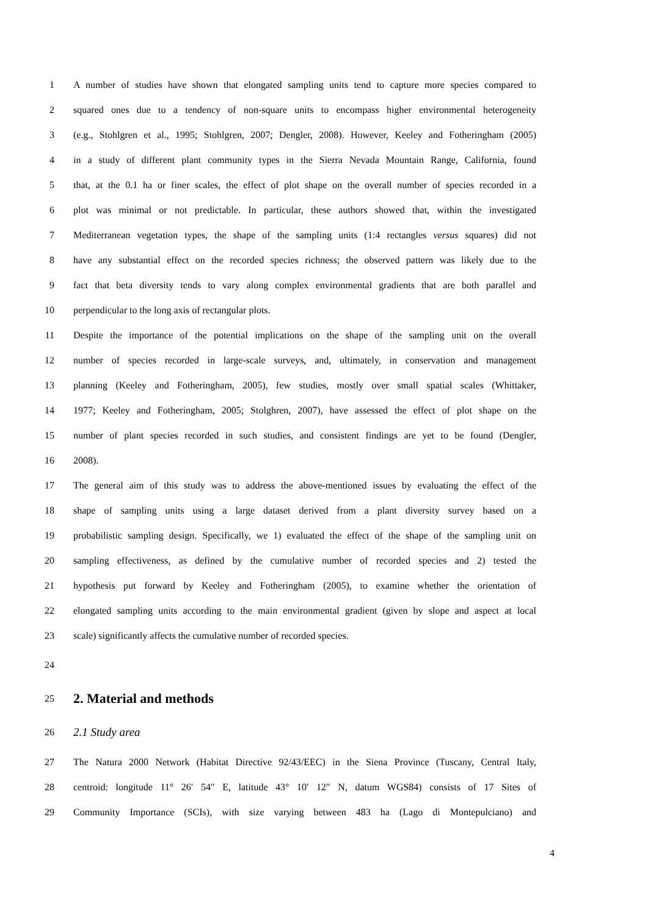1 A number of studies have shown that elongated sampling units tend to capture more species compared to
2 squared ones due to a tendency of non-square units to encompass higher environmental heterogeneity
3 (e.g., Stohlgren et al., 1995; Stohlgren, 2007; Dengler, 2008). However, Keeley and Fotheringham (2005)
4 in a study of different plant community types in the Sierra Nevada Mountain Range, California, found
5 that, at the 0.1 ha or finer scales, the effect of plot shape on the overall number of species recorded in a
6 plot was minimal or not predictable. In particular, these authors showed that, within the investigated
7 Mediterranean vegetation types, the shape of the sampling units (1:4 rectangles versus squares) did not
8 have any substantial effect on the recorded species richness; the observed pattern was likely due to the
9 fact that beta diversity tends to vary along complex environmental gradients that are both parallel and
10 perpendicular to the long axis of rectangular plots.
11 Despite the importance of the potential implications on the shape of the sampling unit on the overall
12 number of species recorded in large-scale surveys, and, ultimately, in conservation and management
13 planning (Keeley and Fotheringham, 2005), few studies, mostly over small spatial scales (Whittaker,
14 1977; Keeley and Fotheringham, 2005; Stolghren, 2007), have assessed the effect of plot shape on the
15 number of plant species recorded in such studies, and consistent findings are yet to be found (Dengler,
16 2008).
17 The general aim of this study was to address the above-mentioned issues by evaluating the effect of the
18 shape of sampling units using a large dataset derived from a plant diversity survey based on a
19 probabilistic sampling design. Specifically, we 1) evaluated the effect of the shape of the sampling unit on
20 sampling effectiveness, as defined by the cumulative number of recorded species and 2) tested the
21 hypothesis put forward by Keeley and Fotheringham (2005), to examine whether the orientation of
22 elongated sampling units according to the main environmental gradient (given by slope and aspect at local
23 scale) significantly affects the cumulative number of recorded species.
24
25
2. Material and methods
26 2.1 Study area
27 The Natura 2000 Network (Habitat Directive 92/43/EEC) in the Siena Province (Tuscany, Central Italy,
28 centroid: longitude 11° 26′ 54″ E, latitude 43° 10′ 12″ N, datum WGS84) consists of 17 Sites of
29 Community Importance (SCIs), with size varying between 483 ha (Lago di Montepulciano) and
4